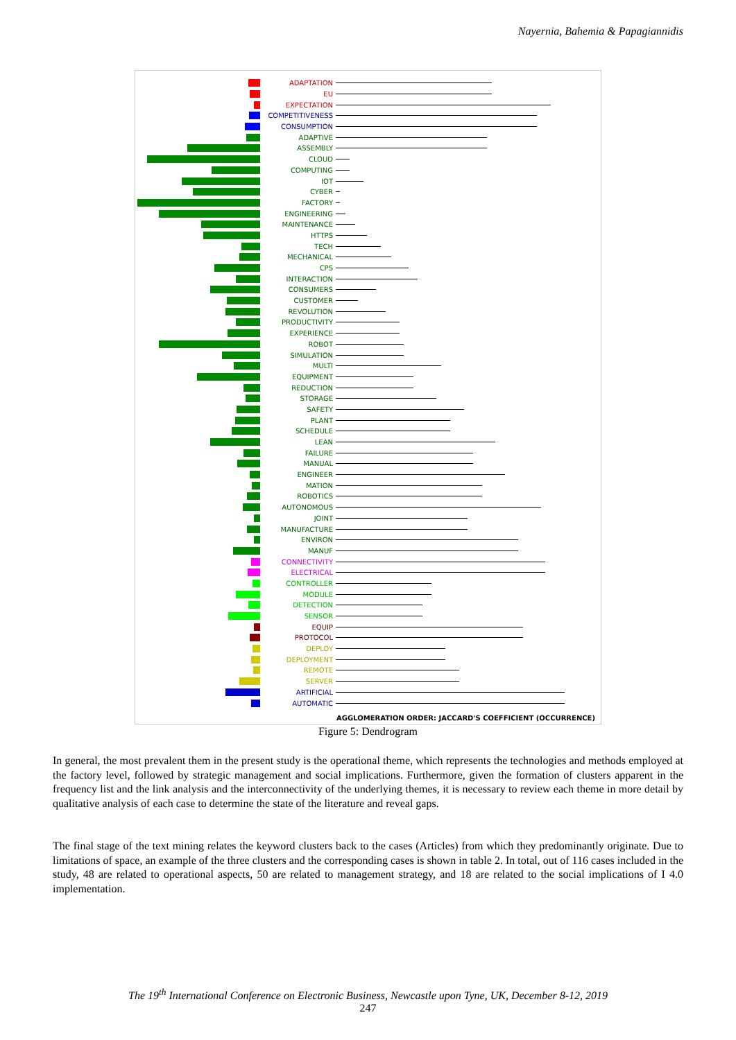Nayernia, Bahemia & Papagiannidis
ADAPTATION
EU
EXPECTATION
COMPETITIVENESS
CONSUMPTION
ADAPTIVE
ASSEMBLY
CLOUD
COMPUTING
IOT
CYBER
FACTORY
ENGINEERING
MAINTENANCE
HTTPS
TECH
MECHANICAL
CPS
INTERACTION
CONSUMERS
CUSTOMER
REVOLUTION
PRODUCTIVITY
EXPERIENCE
ROBOT
SIMULATION
MULTI
EQUIPMENT
REDUCTION
STORAGE
SAFETY
PLANT
SCHEDULE
LEAN
FAILURE
MANUAL
ENGINEER
MATION
ROBOTICS
AUTONOMOUS
JOINT
MANUFACTURE
ENVIRON
MANUF
CONNECTIVITY
ELECTRICAL
CONTROLLER
MODULE
DETECTION
SENSOR
EQUIP
PROTOCOL
DEPLOY
DEPLOYMENT
REMOTE
SERVER
ARTIFICIAL
AUTOMATIC
AGGLOMERATION ORDER: JACCARD'S COEFFICIENT (OCCURRENCE)
Figure 5: Dendrogram
In general, the most prevalent them in the present study is the operational theme, which represents the technologies and methods employed at the factory level, followed by strategic management and social implications. Furthermore, given the formation of clusters apparent in the frequency list and the link analysis and the interconnectivity of the underlying themes, it is necessary to review each theme in more detail by qualitative analysis of each case to determine the state of the literature and reveal gaps.
The final stage of the text mining relates the keyword clusters back to the cases (Articles) from which they predominantly originate. Due to limitations of space, an example of the three clusters and the corresponding cases is shown in table 2. In total, out of 116 cases included in the study, 48 are related to operational aspects, 50 are related to management strategy, and 18 are related to the social implications of I 4.0 implementation.
The 19<sup>th</sup> International Conference on Electronic Business, Newcastle upon Tyne, UK, December 8-12, 2019
247